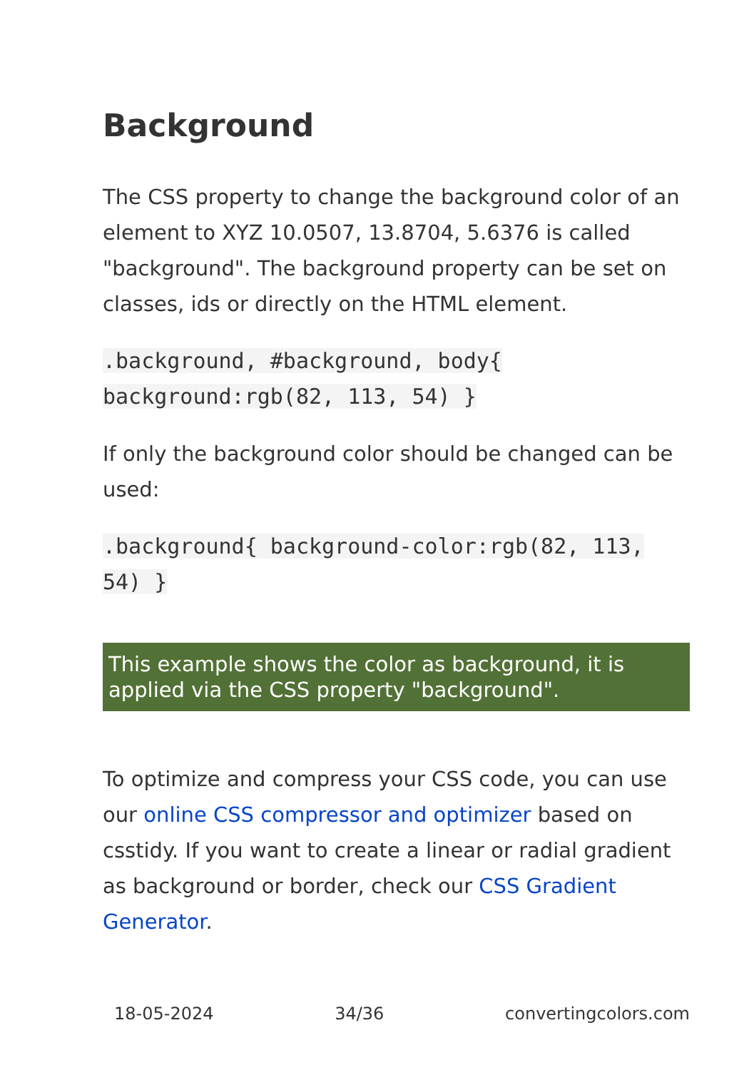Background
The CSS property to change the background color of an element to XYZ 10.0507, 13.8704, 5.6376 is called "background". The background property can be set on classes, ids or directly on the HTML element.
.background, #background, body{
background:rgb(82, 113, 54) }
If only the background color should be changed can be used:
.background{ background-color:rgb(82, 113, 54) }
This example shows the color as background, it is applied via the CSS property "background".
To optimize and compress your CSS code, you can use our online CSS compressor and optimizer based on csstidy. If you want to create a linear or radial gradient as background or border, check our CSS Gradient Generator.
18-05-2024 34/36 convertingcolors.com